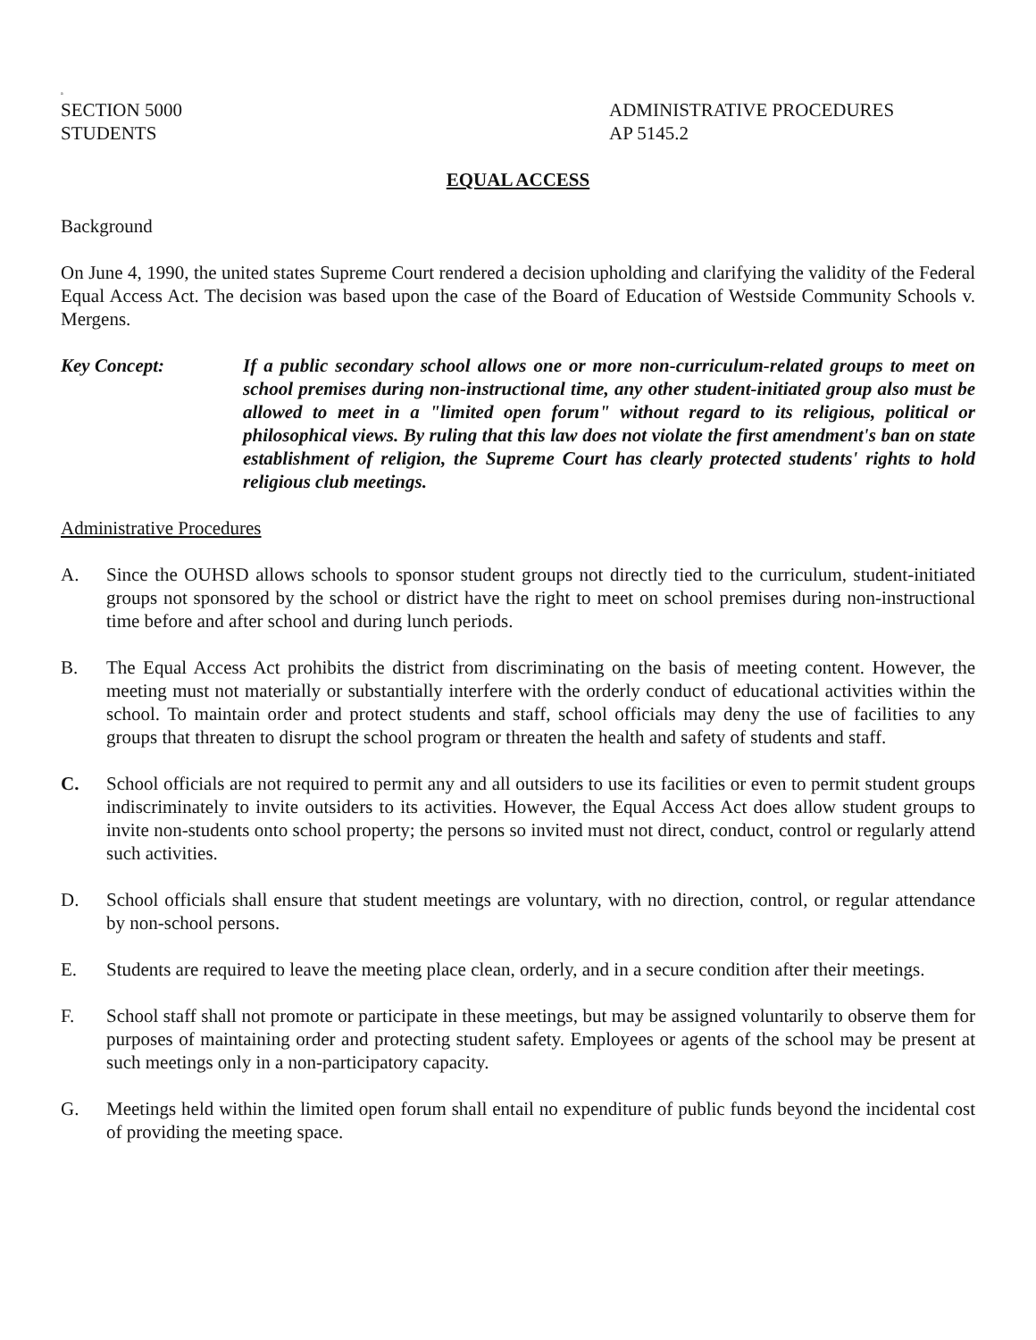a
SECTION 5000
STUDENTS
ADMINISTRATIVE PROCEDURES
AP 5145.2
EQUAL ACCESS
Background
On June 4, 1990, the united states Supreme Court rendered a decision upholding and clarifying the validity of the Federal Equal Access Act. The decision was based upon the case of the Board of Education of Westside Community Schools v. Mergens.
Key Concept: If a public secondary school allows one or more non-curriculum-related groups to meet on school premises during non-instructional time, any other student-initiated group also must be allowed to meet in a "limited open forum" without regard to its religious, political or philosophical views. By ruling that this law does not violate the first amendment's ban on state establishment of religion, the Supreme Court has clearly protected students' rights to hold religious club meetings.
Administrative Procedures
A. Since the OUHSD allows schools to sponsor student groups not directly tied to the curriculum, student-initiated groups not sponsored by the school or district have the right to meet on school premises during non-instructional time before and after school and during lunch periods.
B. The Equal Access Act prohibits the district from discriminating on the basis of meeting content. However, the meeting must not materially or substantially interfere with the orderly conduct of educational activities within the school. To maintain order and protect students and staff, school officials may deny the use of facilities to any groups that threaten to disrupt the school program or threaten the health and safety of students and staff.
C. School officials are not required to permit any and all outsiders to use its facilities or even to permit student groups indiscriminately to invite outsiders to its activities. However, the Equal Access Act does allow student groups to invite non-students onto school property; the persons so invited must not direct, conduct, control or regularly attend such activities.
D. School officials shall ensure that student meetings are voluntary, with no direction, control, or regular attendance by non-school persons.
E. Students are required to leave the meeting place clean, orderly, and in a secure condition after their meetings.
F. School staff shall not promote or participate in these meetings, but may be assigned voluntarily to observe them for purposes of maintaining order and protecting student safety. Employees or agents of the school may be present at such meetings only in a non-participatory capacity.
G. Meetings held within the limited open forum shall entail no expenditure of public funds beyond the incidental cost of providing the meeting space.